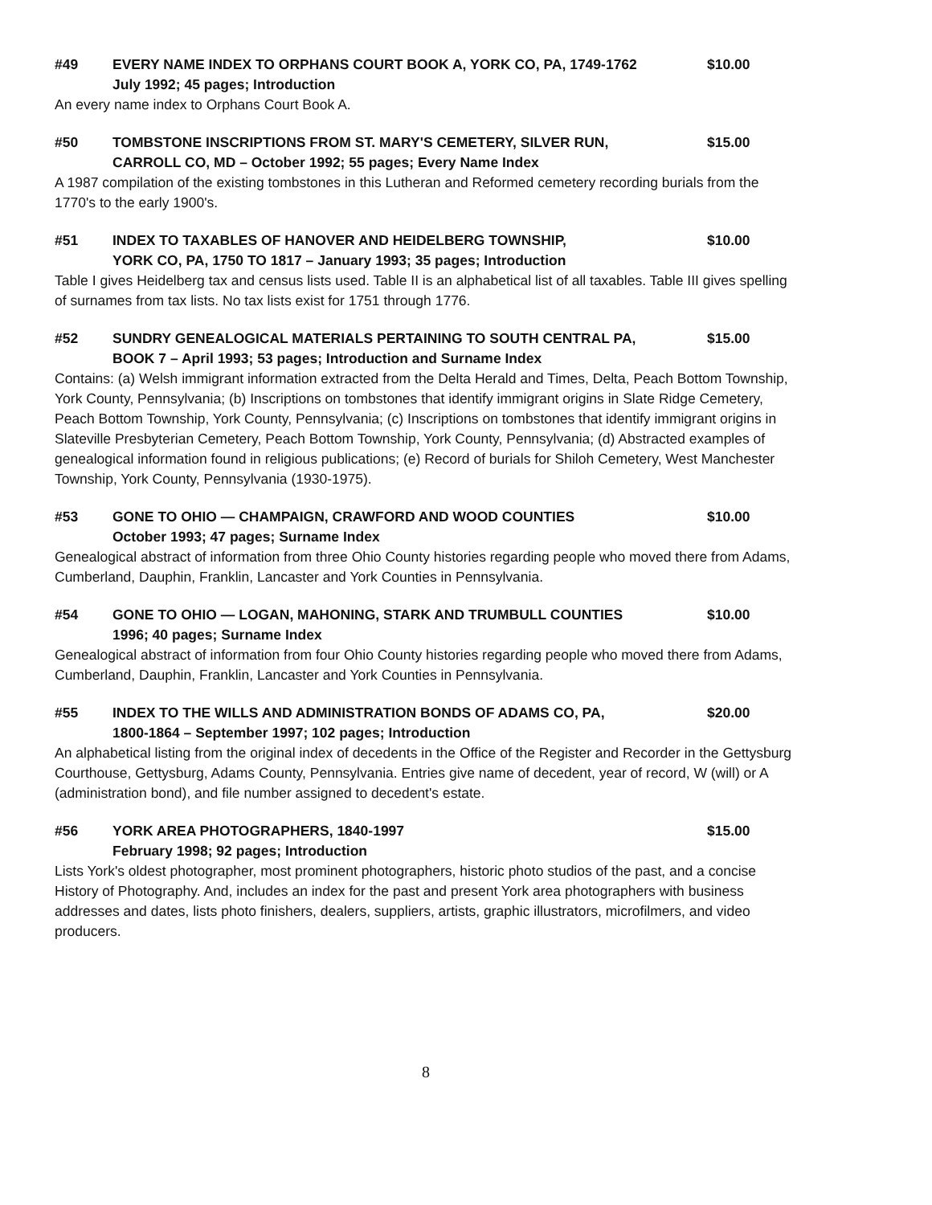#49 EVERY NAME INDEX TO ORPHANS COURT BOOK A, YORK CO, PA, 1749-1762
July 1992; 45 pages; Introduction $10.00
An every name index to Orphans Court Book A.
#50 TOMBSTONE INSCRIPTIONS FROM ST. MARY'S CEMETERY, SILVER RUN,
CARROLL CO, MD – October 1992; 55 pages; Every Name Index $15.00
A 1987 compilation of the existing tombstones in this Lutheran and Reformed cemetery recording burials from the 1770's to the early 1900's.
#51 INDEX TO TAXABLES OF HANOVER AND HEIDELBERG TOWNSHIP,
YORK CO, PA, 1750 TO 1817 – January 1993; 35 pages; Introduction $10.00
Table I gives Heidelberg tax and census lists used. Table II is an alphabetical list of all taxables. Table III gives spelling of surnames from tax lists. No tax lists exist for 1751 through 1776.
#52 SUNDRY GENEALOGICAL MATERIALS PERTAINING TO SOUTH CENTRAL PA,
BOOK 7 – April 1993; 53 pages; Introduction and Surname Index $15.00
Contains: (a) Welsh immigrant information extracted from the Delta Herald and Times, Delta, Peach Bottom Township, York County, Pennsylvania; (b) Inscriptions on tombstones that identify immigrant origins in Slate Ridge Cemetery, Peach Bottom Township, York County, Pennsylvania; (c) Inscriptions on tombstones that identify immigrant origins in Slateville Presbyterian Cemetery, Peach Bottom Township, York County, Pennsylvania; (d) Abstracted examples of genealogical information found in religious publications; (e) Record of burials for Shiloh Cemetery, West Manchester Township, York County, Pennsylvania (1930-1975).
#53 GONE TO OHIO — CHAMPAIGN, CRAWFORD AND WOOD COUNTIES
October 1993; 47 pages; Surname Index $10.00
Genealogical abstract of information from three Ohio County histories regarding people who moved there from Adams, Cumberland, Dauphin, Franklin, Lancaster and York Counties in Pennsylvania.
#54 GONE TO OHIO — LOGAN, MAHONING, STARK AND TRUMBULL COUNTIES
1996; 40 pages; Surname Index $10.00
Genealogical abstract of information from four Ohio County histories regarding people who moved there from Adams, Cumberland, Dauphin, Franklin, Lancaster and York Counties in Pennsylvania.
#55 INDEX TO THE WILLS AND ADMINISTRATION BONDS OF ADAMS CO, PA,
1800-1864 – September 1997; 102 pages; Introduction $20.00
An alphabetical listing from the original index of decedents in the Office of the Register and Recorder in the Gettysburg Courthouse, Gettysburg, Adams County, Pennsylvania. Entries give name of decedent, year of record, W (will) or A (administration bond), and file number assigned to decedent's estate.
#56 YORK AREA PHOTOGRAPHERS, 1840-1997
February 1998; 92 pages; Introduction $15.00
Lists York's oldest photographer, most prominent photographers, historic photo studios of the past, and a concise History of Photography. And, includes an index for the past and present York area photographers with business addresses and dates, lists photo finishers, dealers, suppliers, artists, graphic illustrators, microfilmers, and video producers.
8